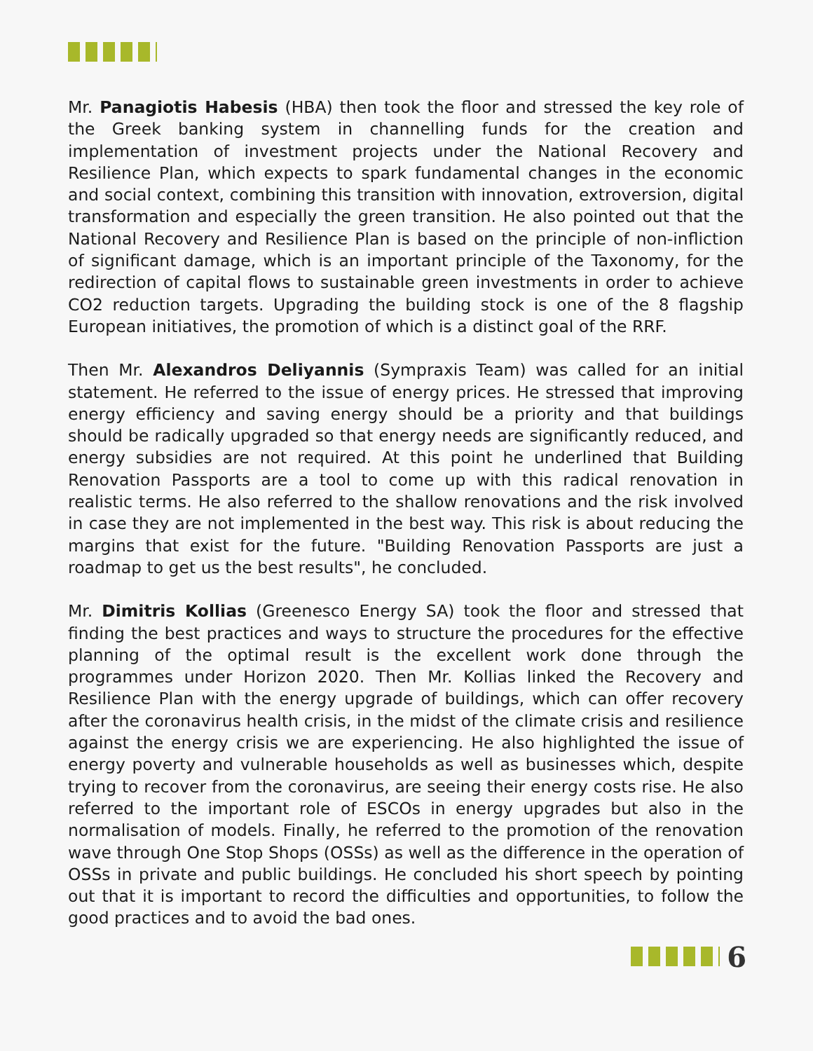Mr. Panagiotis Habesis (HBA) then took the floor and stressed the key role of the Greek banking system in channelling funds for the creation and implementation of investment projects under the National Recovery and Resilience Plan, which expects to spark fundamental changes in the economic and social context, combining this transition with innovation, extroversion, digital transformation and especially the green transition. He also pointed out that the National Recovery and Resilience Plan is based on the principle of non-infliction of significant damage, which is an important principle of the Taxonomy, for the redirection of capital flows to sustainable green investments in order to achieve CO2 reduction targets. Upgrading the building stock is one of the 8 flagship European initiatives, the promotion of which is a distinct goal of the RRF.
Then Mr. Alexandros Deliyannis (Sympraxis Team) was called for an initial statement. He referred to the issue of energy prices. He stressed that improving energy efficiency and saving energy should be a priority and that buildings should be radically upgraded so that energy needs are significantly reduced, and energy subsidies are not required. At this point he underlined that Building Renovation Passports are a tool to come up with this radical renovation in realistic terms. He also referred to the shallow renovations and the risk involved in case they are not implemented in the best way. This risk is about reducing the margins that exist for the future. "Building Renovation Passports are just a roadmap to get us the best results", he concluded.
Mr. Dimitris Kollias (Greenesco Energy SA) took the floor and stressed that finding the best practices and ways to structure the procedures for the effective planning of the optimal result is the excellent work done through the programmes under Horizon 2020. Then Mr. Kollias linked the Recovery and Resilience Plan with the energy upgrade of buildings, which can offer recovery after the coronavirus health crisis, in the midst of the climate crisis and resilience against the energy crisis we are experiencing. He also highlighted the issue of energy poverty and vulnerable households as well as businesses which, despite trying to recover from the coronavirus, are seeing their energy costs rise. He also referred to the important role of ESCOs in energy upgrades but also in the normalisation of models. Finally, he referred to the promotion of the renovation wave through One Stop Shops (OSSs) as well as the difference in the operation of OSSs in private and public buildings. He concluded his short speech by pointing out that it is important to record the difficulties and opportunities, to follow the good practices and to avoid the bad ones.
6